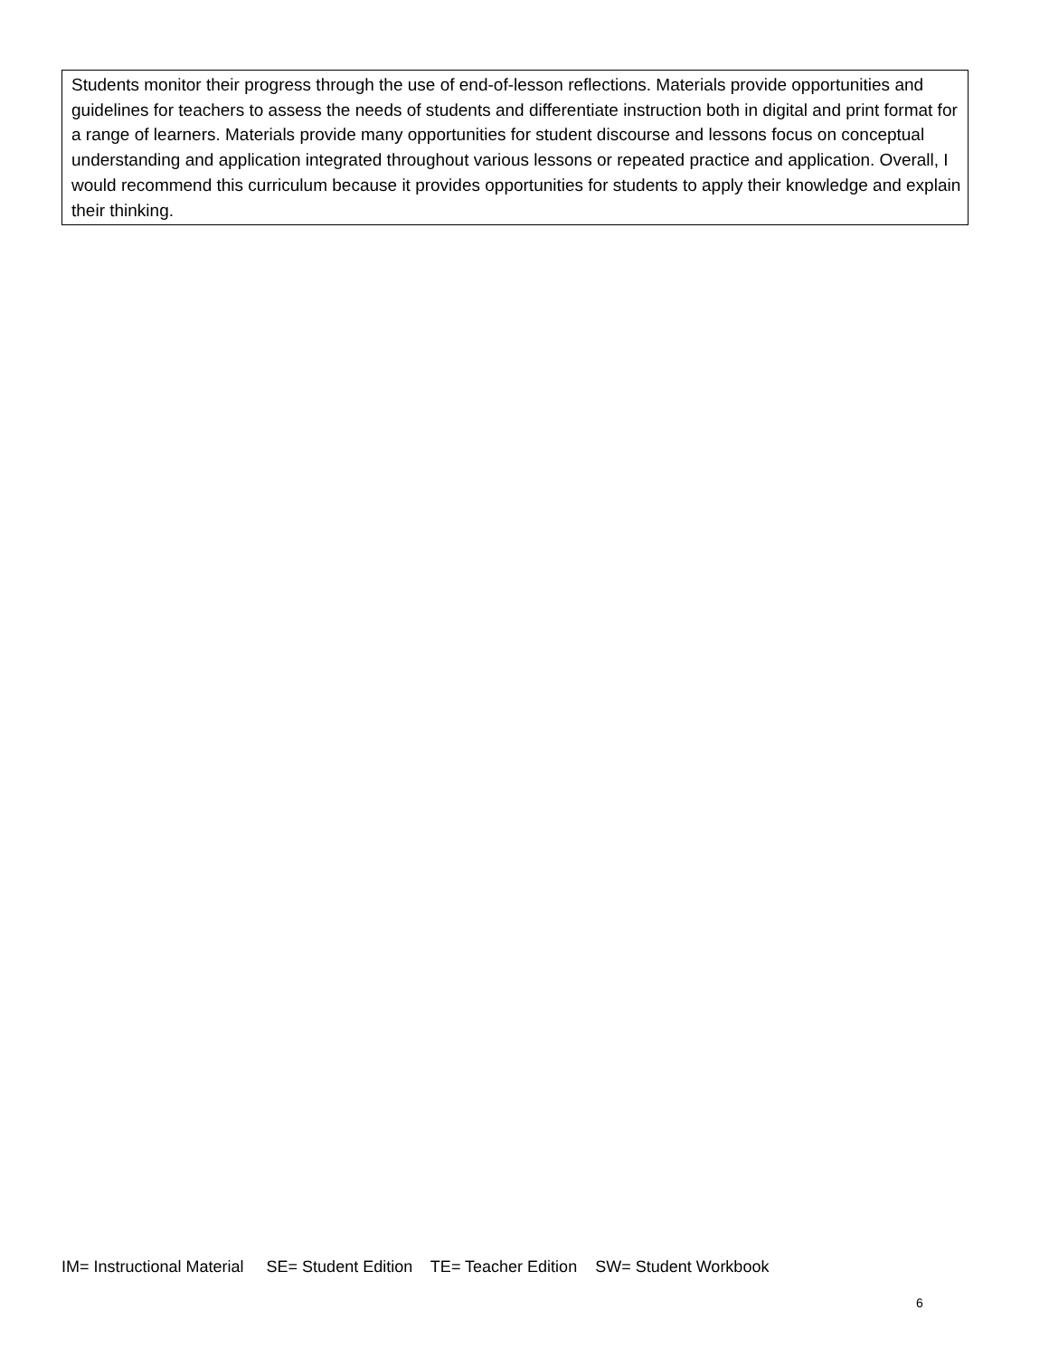Students monitor their progress through the use of end-of-lesson reflections. Materials provide opportunities and guidelines for teachers to assess the needs of students and differentiate instruction both in digital and print format for a range of learners. Materials provide many opportunities for student discourse and lessons focus on conceptual understanding and application integrated throughout various lessons or repeated practice and application. Overall, I would recommend this curriculum because it provides opportunities for students to apply their knowledge and explain their thinking.
IM= Instructional Material SE= Student Edition TE= Teacher Edition SW= Student Workbook
6